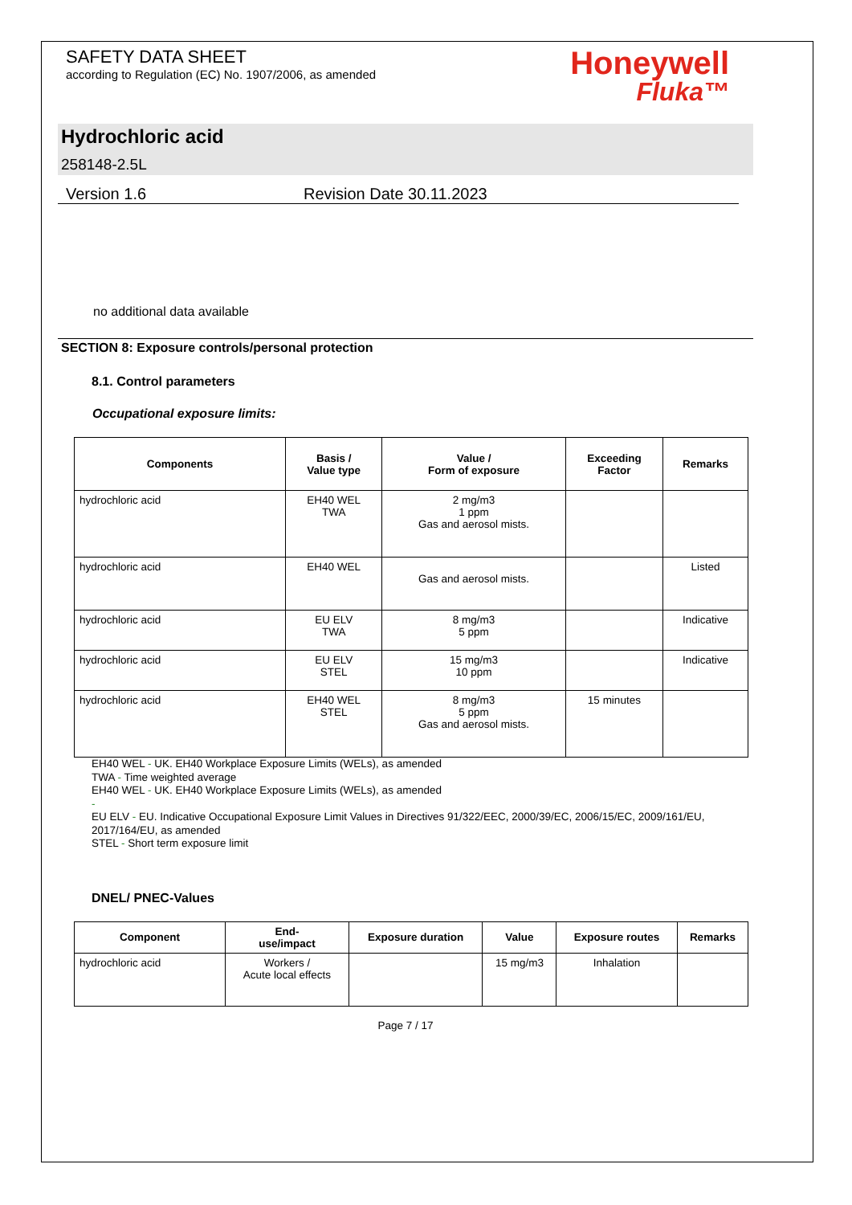SAFETY DATA SHEET
according to Regulation (EC) No. 1907/2006, as amended
Honeywell
Fluka™
Hydrochloric acid
258148-2.5L
Version 1.6 Revision Date 30.11.2023
no additional data available
SECTION 8: Exposure controls/personal protection
8.1. Control parameters
Occupational exposure limits:
| Components | Basis / Value type | Value / Form of exposure | Exceeding Factor | Remarks |
| --- | --- | --- | --- | --- |
| hydrochloric acid | EH40 WEL TWA | 2 mg/m3 1 ppm Gas and aerosol mists. | | |
| hydrochloric acid | EH40 WEL | Gas and aerosol mists. | | Listed |
| hydrochloric acid | EU ELV TWA | 8 mg/m3 5 ppm | | Indicative |
| hydrochloric acid | EU ELV STEL | 15 mg/m3 10 ppm | | Indicative |
| hydrochloric acid | EH40 WEL STEL | 8 mg/m3 5 ppm Gas and aerosol mists. | 15 minutes | |
EH40 WEL - UK. EH40 Workplace Exposure Limits (WELs), as amended
TWA - Time weighted average
EH40 WEL - UK. EH40 Workplace Exposure Limits (WELs), as amended
-
EU ELV - EU. Indicative Occupational Exposure Limit Values in Directives 91/322/EEC, 2000/39/EC, 2006/15/EC, 2009/161/EU, 2017/164/EU, as amended
STEL - Short term exposure limit
DNEL/ PNEC-Values
| Component | End- use/impact | Exposure duration | Value | Exposure routes | Remarks |
| --- | --- | --- | --- | --- | --- |
| hydrochloric acid | Workers / Acute local effects | | 15 mg/m3 | Inhalation | |
Page 7 / 17